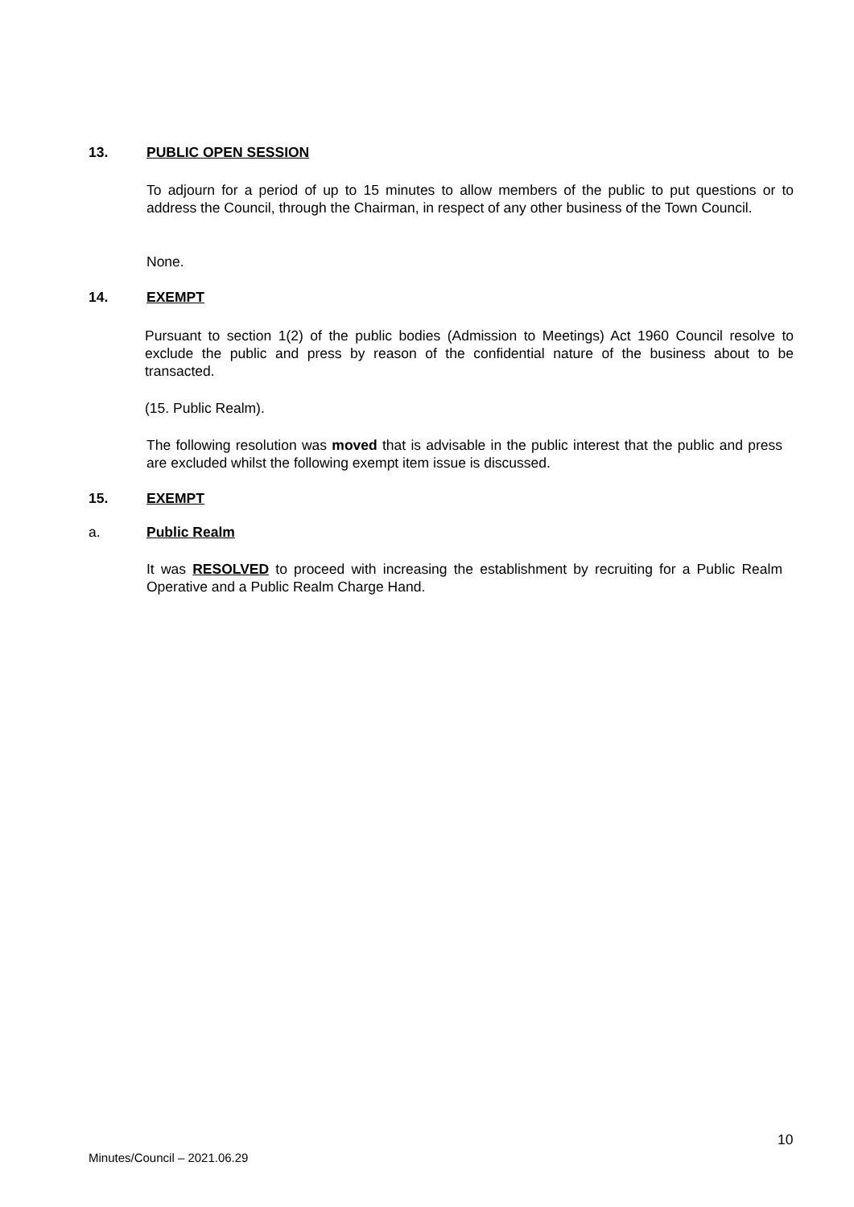13. PUBLIC OPEN SESSION
To adjourn for a period of up to 15 minutes to allow members of the public to put questions or to address the Council, through the Chairman, in respect of any other business of the Town Council.
None.
14. EXEMPT
Pursuant to section 1(2) of the public bodies (Admission to Meetings) Act 1960 Council resolve to exclude the public and press by reason of the confidential nature of the business about to be transacted.
(15. Public Realm).
The following resolution was moved that is advisable in the public interest that the public and press are excluded whilst the following exempt item issue is discussed.
15. EXEMPT
a. Public Realm
It was RESOLVED to proceed with increasing the establishment by recruiting for a Public Realm Operative and a Public Realm Charge Hand.
10
Minutes/Council – 2021.06.29